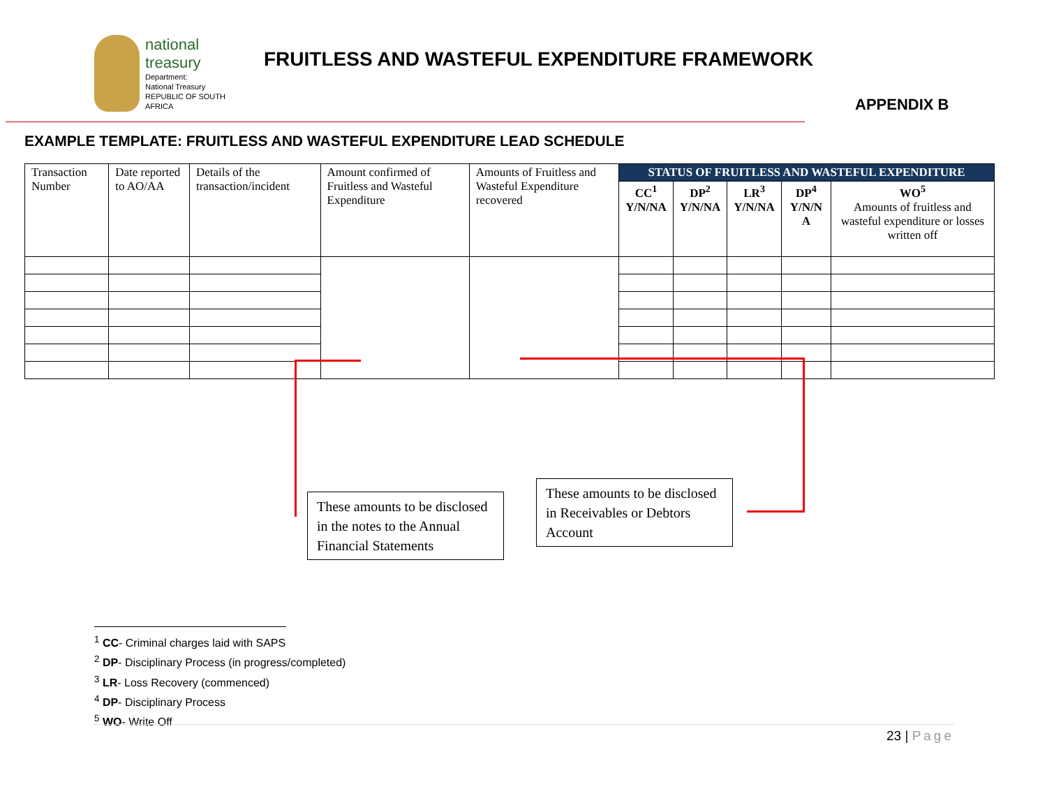national treasury
Department:
National Treasury
REPUBLIC OF SOUTH AFRICA
FRUITLESS AND WASTEFUL EXPENDITURE FRAMEWORK
APPENDIX B
EXAMPLE TEMPLATE: FRUITLESS AND WASTEFUL EXPENDITURE LEAD SCHEDULE
| Transaction Number | Date reported to AO/AA | Details of the transaction/incident | Amount confirmed of Fruitless and Wasteful Expenditure | Amounts of Fruitless and Wasteful Expenditure recovered | STATUS OF FRUITLESS AND WASTEFUL EXPENDITURE | | | | |
| --- | --- | --- | --- | --- | --- | --- | --- | --- | --- |
| | | | | | CC<sup>1</sup> Y/N/NA | DP<sup>2</sup> Y/N/NA | LR<sup>3</sup> Y/N/NA | DP<sup>4</sup> Y/N/N A | WO<sup>5</sup> Amounts of fruitless and wasteful expenditure or losses written off |
These amounts to be disclosed in the notes to the Annual Financial Statements
These amounts to be disclosed in Receivables or Debtors Account
<sup>1</sup> CC- Criminal charges laid with SAPS
<sup>2</sup> DP- Disciplinary Process (in progress/completed)
<sup>3</sup> LR- Loss Recovery (commenced)
<sup>4</sup> DP- Disciplinary Process
<sup>5</sup> WO- Write Off
23 | Page